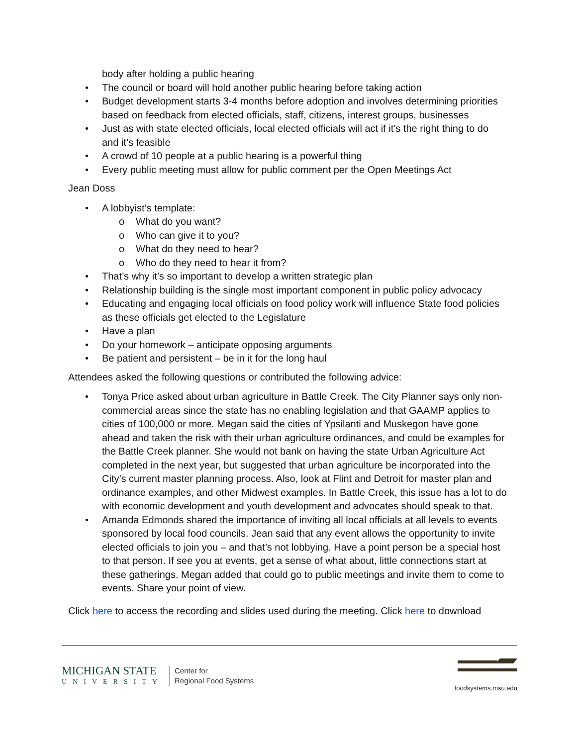body after holding a public hearing
• The council or board will hold another public hearing before taking action
• Budget development starts 3-4 months before adoption and involves determining priorities based on feedback from elected officials, staff, citizens, interest groups, businesses
• Just as with state elected officials, local elected officials will act if it’s the right thing to do and it’s feasible
• A crowd of 10 people at a public hearing is a powerful thing
• Every public meeting must allow for public comment per the Open Meetings Act
Jean Doss
• A lobbyist’s template:
o What do you want?
o Who can give it to you?
o What do they need to hear?
o Who do they need to hear it from?
• That’s why it’s so important to develop a written strategic plan
• Relationship building is the single most important component in public policy advocacy
• Educating and engaging local officials on food policy work will influence State food policies as these officials get elected to the Legislature
• Have a plan
• Do your homework – anticipate opposing arguments
• Be patient and persistent – be in it for the long haul
Attendees asked the following questions or contributed the following advice:
• Tonya Price asked about urban agriculture in Battle Creek. The City Planner says only non-commercial areas since the state has no enabling legislation and that GAAMP applies to cities of 100,000 or more. Megan said the cities of Ypsilanti and Muskegon have gone ahead and taken the risk with their urban agriculture ordinances, and could be examples for the Battle Creek planner. She would not bank on having the state Urban Agriculture Act completed in the next year, but suggested that urban agriculture be incorporated into the City’s current master planning process. Also, look at Flint and Detroit for master plan and ordinance examples, and other Midwest examples. In Battle Creek, this issue has a lot to do with economic development and youth development and advocates should speak to that.
• Amanda Edmonds shared the importance of inviting all local officials at all levels to events sponsored by local food councils. Jean said that any event allows the opportunity to invite elected officials to join you – and that’s not lobbying. Have a point person be a special host to that person. If see you at events, get a sense of what about, little connections start at these gatherings. Megan added that could go to public meetings and invite them to come to events. Share your point of view.
Click here to access the recording and slides used during the meeting. Click here to download
MICHIGAN STATE
UNIVERSITY
Center for
Regional Food Systems
foodsystems.msu.edu